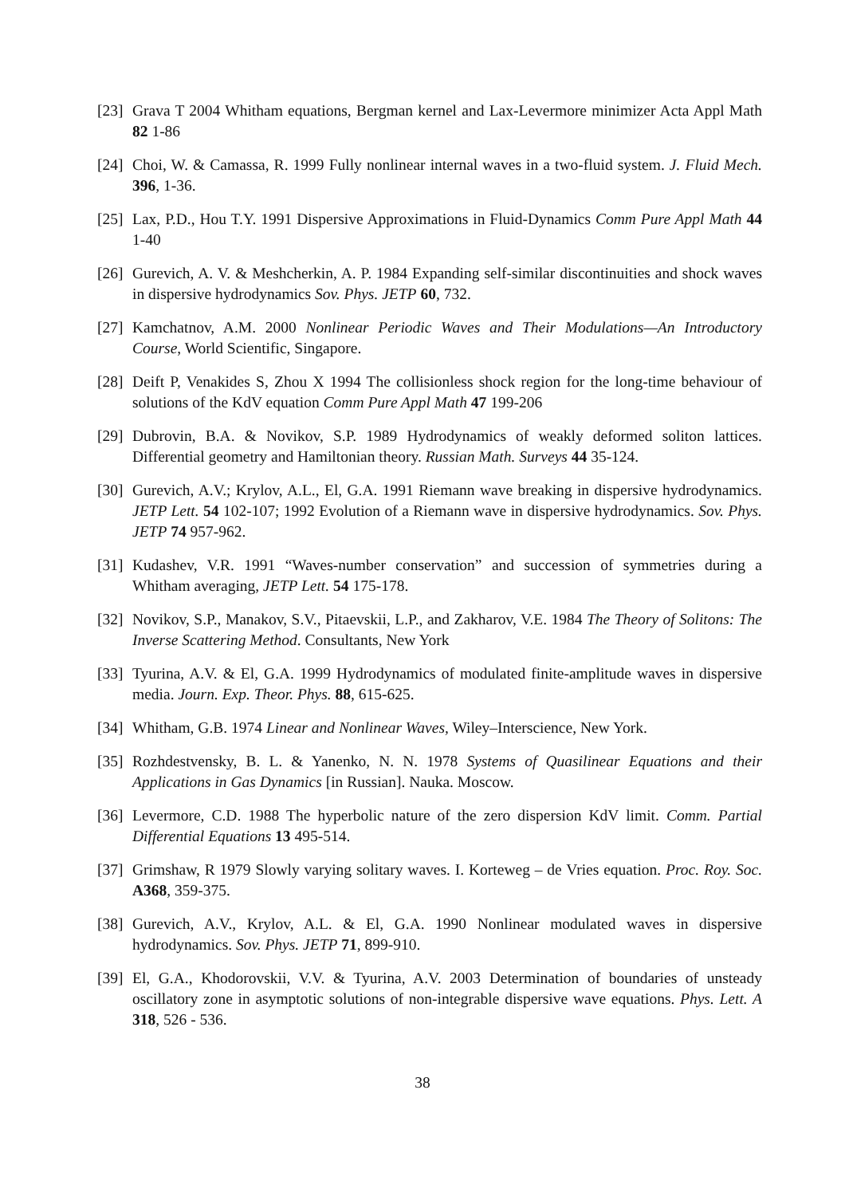[23] Grava T 2004 Whitham equations, Bergman kernel and Lax-Levermore minimizer Acta Appl Math 82 1-86
[24] Choi, W. & Camassa, R. 1999 Fully nonlinear internal waves in a two-fluid system. J. Fluid Mech. 396, 1-36.
[25] Lax, P.D., Hou T.Y. 1991 Dispersive Approximations in Fluid-Dynamics Comm Pure Appl Math 44 1-40
[26] Gurevich, A. V. & Meshcherkin, A. P. 1984 Expanding self-similar discontinuities and shock waves in dispersive hydrodynamics Sov. Phys. JETP 60, 732.
[27] Kamchatnov, A.M. 2000 Nonlinear Periodic Waves and Their Modulations—An Introductory Course, World Scientific, Singapore.
[28] Deift P, Venakides S, Zhou X 1994 The collisionless shock region for the long-time behaviour of solutions of the KdV equation Comm Pure Appl Math 47 199-206
[29] Dubrovin, B.A. & Novikov, S.P. 1989 Hydrodynamics of weakly deformed soliton lattices. Differential geometry and Hamiltonian theory. Russian Math. Surveys 44 35-124.
[30] Gurevich, A.V.; Krylov, A.L., El, G.A. 1991 Riemann wave breaking in dispersive hydrodynamics. JETP Lett. 54 102-107; 1992 Evolution of a Riemann wave in dispersive hydrodynamics. Sov. Phys. JETP 74 957-962.
[31] Kudashev, V.R. 1991 “Waves-number conservation” and succession of symmetries during a Whitham averaging, JETP Lett. 54 175-178.
[32] Novikov, S.P., Manakov, S.V., Pitaevskii, L.P., and Zakharov, V.E. 1984 The Theory of Solitons: The Inverse Scattering Method. Consultants, New York
[33] Tyurina, A.V. & El, G.A. 1999 Hydrodynamics of modulated finite-amplitude waves in dispersive media. Journ. Exp. Theor. Phys. 88, 615-625.
[34] Whitham, G.B. 1974 Linear and Nonlinear Waves, Wiley–Interscience, New York.
[35] Rozhdestvensky, B. L. & Yanenko, N. N. 1978 Systems of Quasilinear Equations and their Applications in Gas Dynamics [in Russian]. Nauka. Moscow.
[36] Levermore, C.D. 1988 The hyperbolic nature of the zero dispersion KdV limit. Comm. Partial Differential Equations 13 495-514.
[37] Grimshaw, R 1979 Slowly varying solitary waves. I. Korteweg – de Vries equation. Proc. Roy. Soc. A368, 359-375.
[38] Gurevich, A.V., Krylov, A.L. & El, G.A. 1990 Nonlinear modulated waves in dispersive hydrodynamics. Sov. Phys. JETP 71, 899-910.
[39] El, G.A., Khodorovskii, V.V. & Tyurina, A.V. 2003 Determination of boundaries of unsteady oscillatory zone in asymptotic solutions of non-integrable dispersive wave equations. Phys. Lett. A 318, 526 - 536.
38